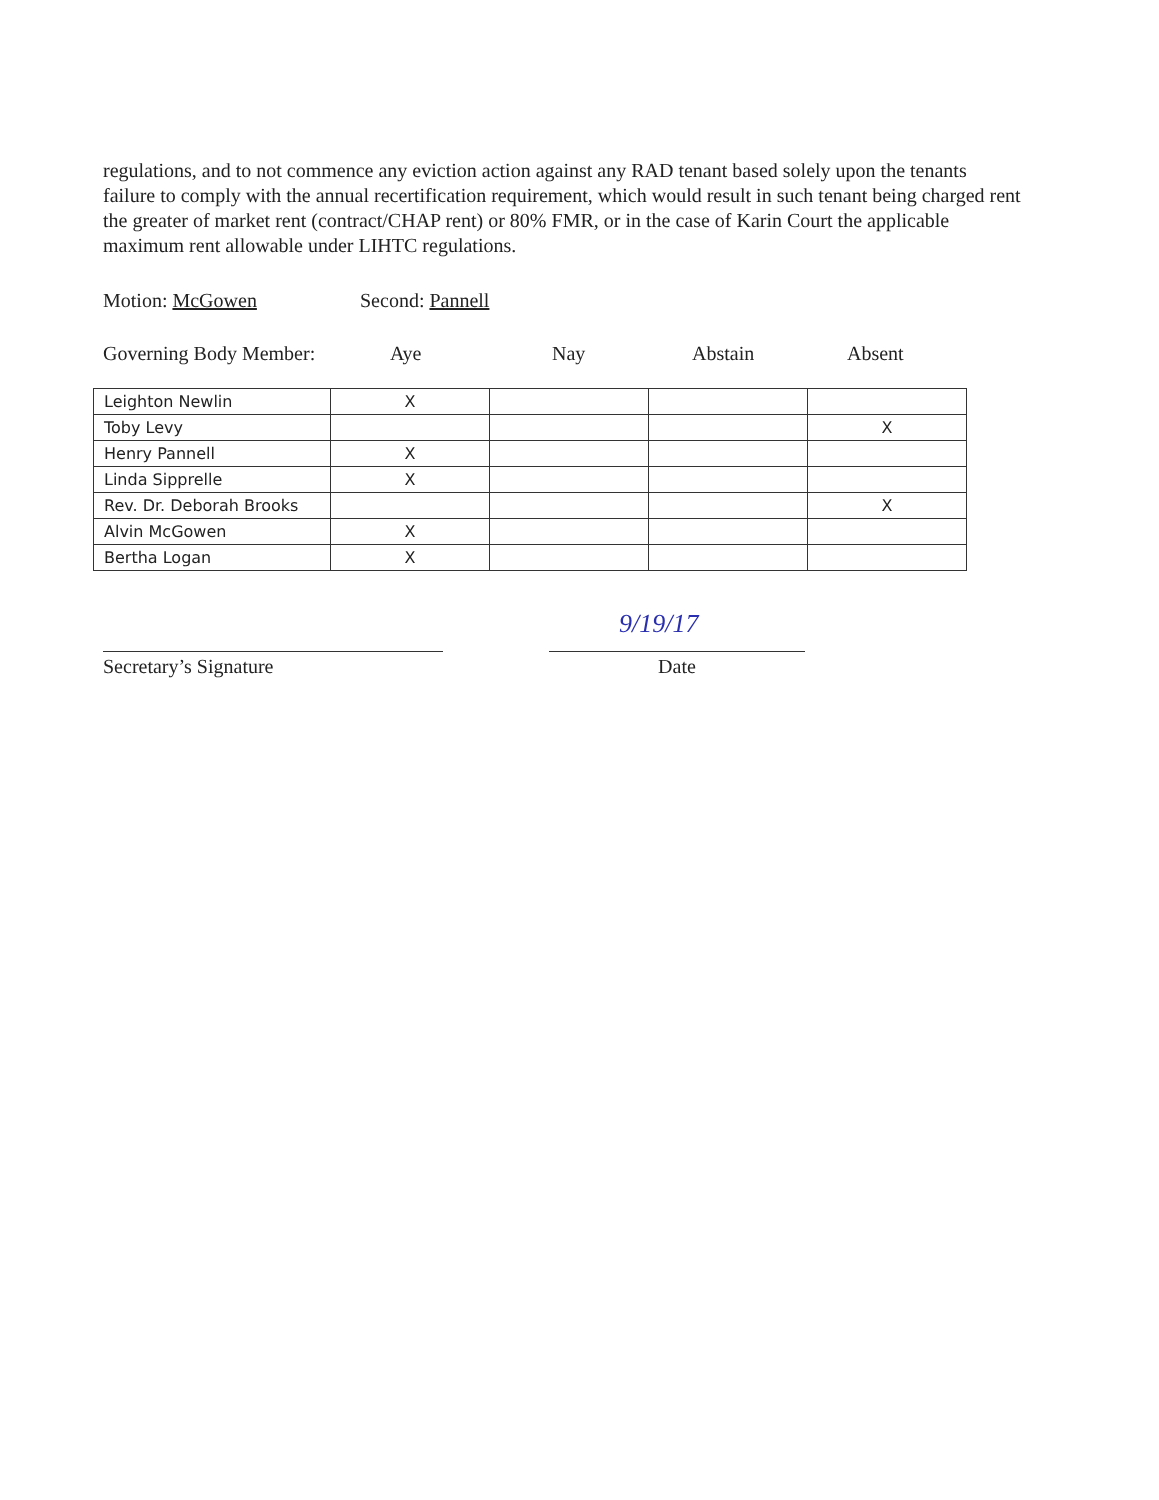regulations, and to not commence any eviction action against any RAD tenant based solely upon the tenants failure to comply with the annual recertification requirement, which would result in such tenant being charged rent the greater of market rent (contract/CHAP rent) or 80% FMR, or in the case of Karin Court the applicable maximum rent allowable under LIHTC regulations.
Motion: McGowen Second: Pannell
Governing Body Member: Aye Nay Abstain Absent
| Leighton Newlin | X | | | |
| Toby Levy | | | | X |
| Henry Pannell | X | | | |
| Linda Sipprelle | X | | | |
| Rev. Dr. Deborah Brooks | | | | X |
| Alvin McGowen | X | | | |
| Bertha Logan | X | | | |
Secretary’s Signature
9/19/17
Date